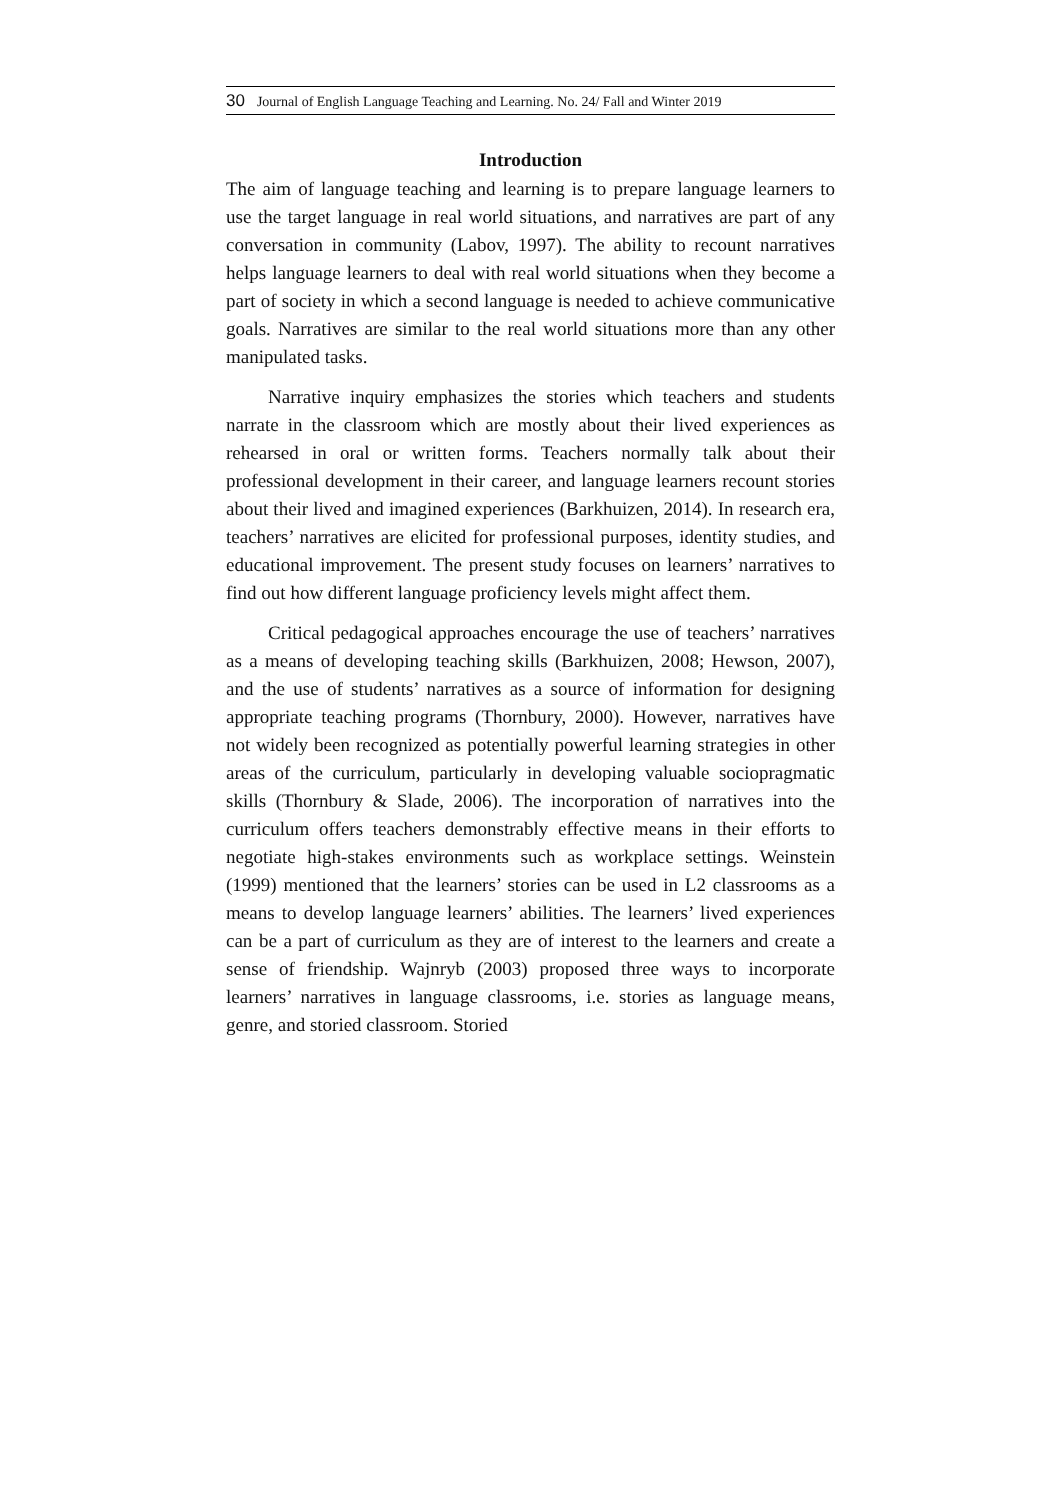30 Journal of English Language Teaching and Learning. No. 24/ Fall and Winter 2019
Introduction
The aim of language teaching and learning is to prepare language learners to use the target language in real world situations, and narratives are part of any conversation in community (Labov, 1997). The ability to recount narratives helps language learners to deal with real world situations when they become a part of society in which a second language is needed to achieve communicative goals. Narratives are similar to the real world situations more than any other manipulated tasks.
Narrative inquiry emphasizes the stories which teachers and students narrate in the classroom which are mostly about their lived experiences as rehearsed in oral or written forms. Teachers normally talk about their professional development in their career, and language learners recount stories about their lived and imagined experiences (Barkhuizen, 2014). In research era, teachers’ narratives are elicited for professional purposes, identity studies, and educational improvement. The present study focuses on learners’ narratives to find out how different language proficiency levels might affect them.
Critical pedagogical approaches encourage the use of teachers’ narratives as a means of developing teaching skills (Barkhuizen, 2008; Hewson, 2007), and the use of students’ narratives as a source of information for designing appropriate teaching programs (Thornbury, 2000). However, narratives have not widely been recognized as potentially powerful learning strategies in other areas of the curriculum, particularly in developing valuable sociopragmatic skills (Thornbury & Slade, 2006). The incorporation of narratives into the curriculum offers teachers demonstrably effective means in their efforts to negotiate high-stakes environments such as workplace settings. Weinstein (1999) mentioned that the learners’ stories can be used in L2 classrooms as a means to develop language learners’ abilities. The learners’ lived experiences can be a part of curriculum as they are of interest to the learners and create a sense of friendship. Wajnryb (2003) proposed three ways to incorporate learners’ narratives in language classrooms, i.e. stories as language means, genre, and storied classroom. Storied